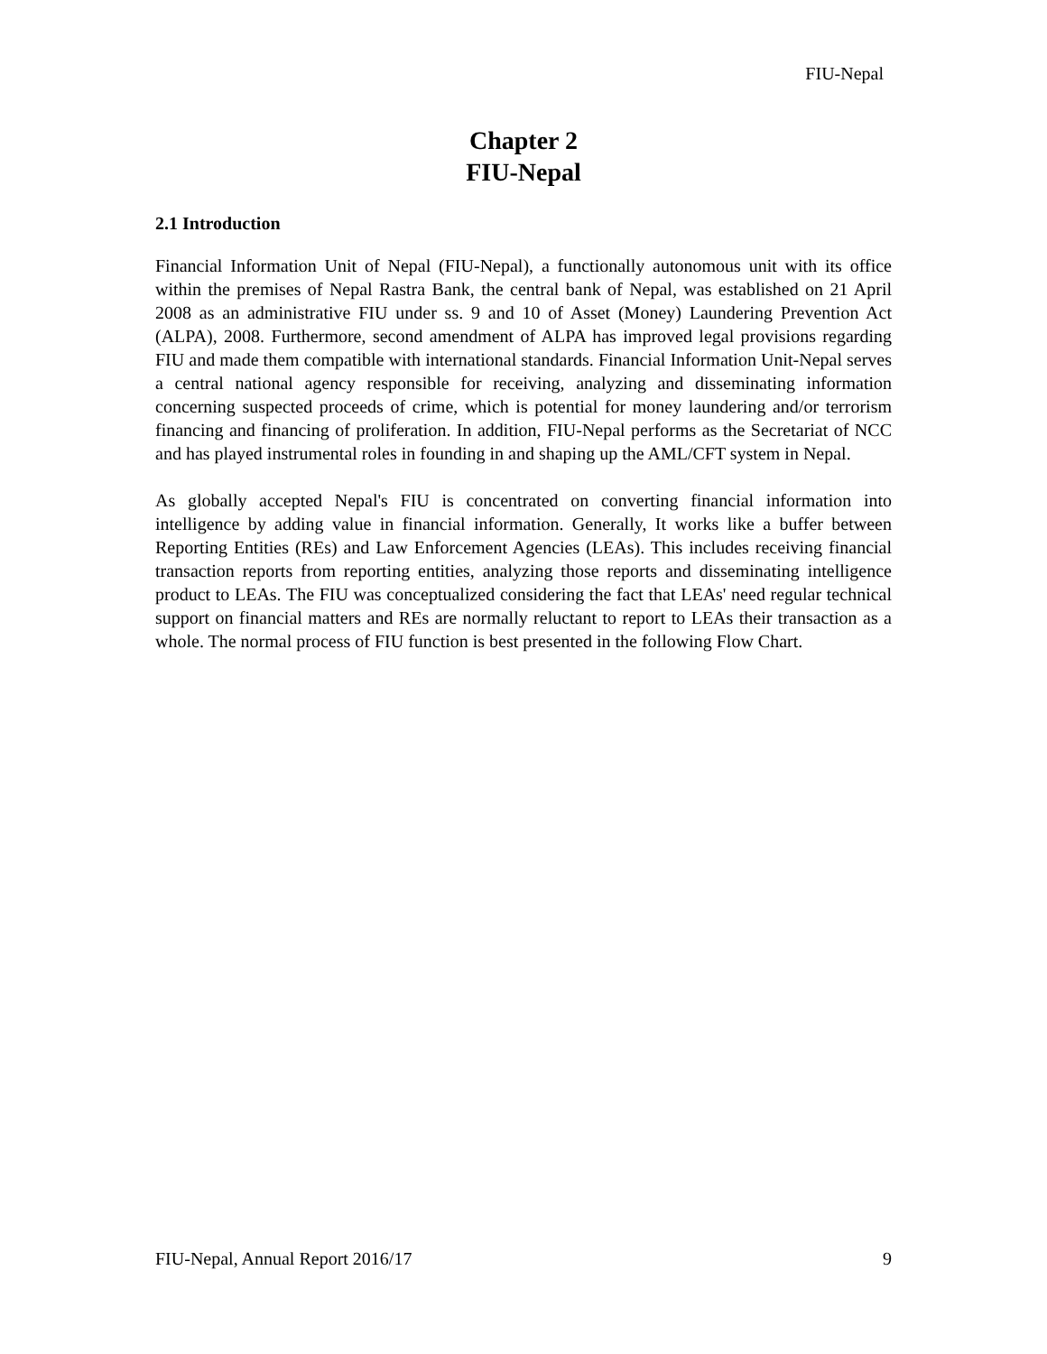FIU-Nepal
Chapter 2
FIU-Nepal
2.1 Introduction
Financial Information Unit of Nepal (FIU-Nepal), a functionally autonomous unit with its office within the premises of Nepal Rastra Bank, the central bank of Nepal, was established on 21 April 2008 as an administrative FIU under ss. 9 and 10 of Asset (Money) Laundering Prevention Act (ALPA), 2008. Furthermore, second amendment of ALPA has improved legal provisions regarding FIU and made them compatible with international standards. Financial Information Unit-Nepal serves a central national agency responsible for receiving, analyzing and disseminating information concerning suspected proceeds of crime, which is potential for money laundering and/or terrorism financing and financing of proliferation. In addition, FIU-Nepal performs as the Secretariat of NCC and has played instrumental roles in founding in and shaping up the AML/CFT system in Nepal.
As globally accepted Nepal's FIU is concentrated on converting financial information into intelligence by adding value in financial information. Generally, It works like a buffer between Reporting Entities (REs) and Law Enforcement Agencies (LEAs). This includes receiving financial transaction reports from reporting entities, analyzing those reports and disseminating intelligence product to LEAs. The FIU was conceptualized considering the fact that LEAs' need regular technical support on financial matters and REs are normally reluctant to report to LEAs their transaction as a whole. The normal process of FIU function is best presented in the following Flow Chart.
FIU-Nepal, Annual Report 2016/17 9